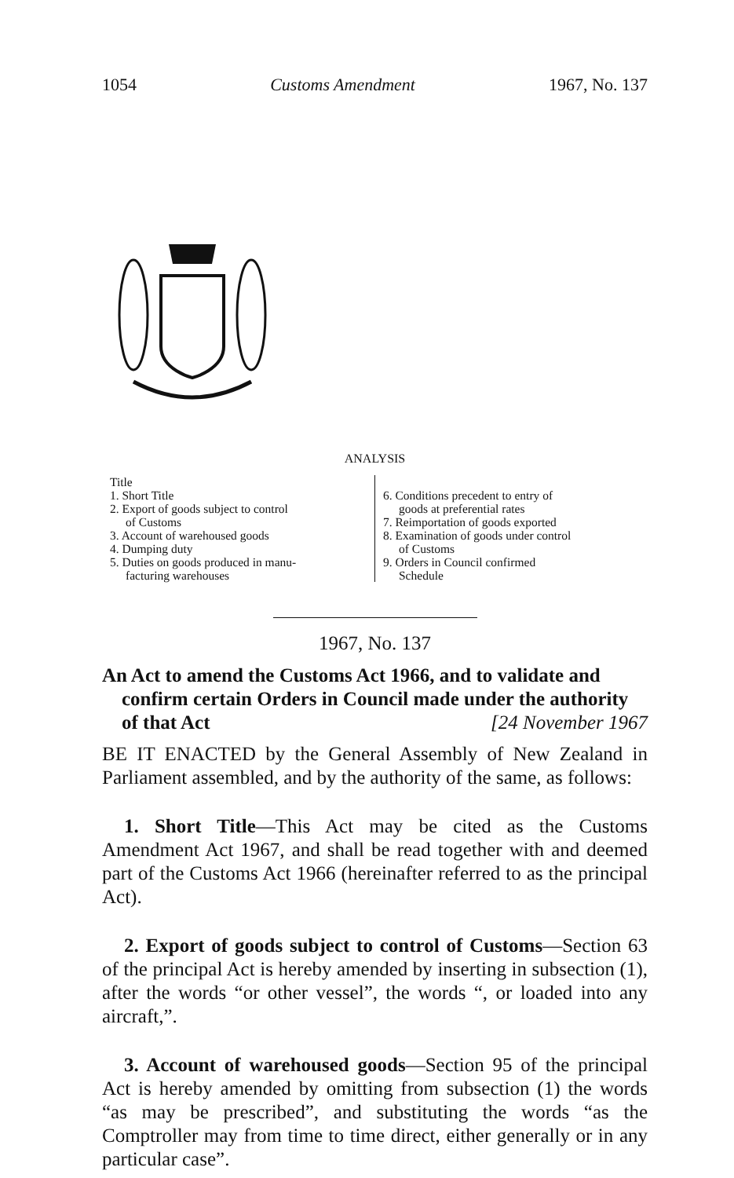1054 Customs Amendment 1967, No. 137
ANALYSIS
Title
1. Short Title
2. Export of goods subject to control
of Customs
3. Account of warehoused goods
4. Dumping duty
5. Duties on goods produced in manu-
facturing warehouses
6. Conditions precedent to entry of
goods at preferential rates
7. Reimportation of goods exported
8. Examination of goods under control
of Customs
9. Orders in Council confirmed
Schedule
1967, No. 137
An Act to amend the Customs Act 1966, and to validate and confirm certain Orders in Council made under the authority of that Act [24 November 1967
BE IT ENACTED by the General Assembly of New Zealand in Parliament assembled, and by the authority of the same, as follows:
1. Short Title—This Act may be cited as the Customs Amendment Act 1967, and shall be read together with and deemed part of the Customs Act 1966 (hereinafter referred to as the principal Act).
2. Export of goods subject to control of Customs—Section 63 of the principal Act is hereby amended by inserting in subsection (1), after the words “or other vessel”, the words “, or loaded into any aircraft,”.
3. Account of warehoused goods—Section 95 of the principal Act is hereby amended by omitting from subsection (1) the words “as may be prescribed”, and substituting the words “as the Comptroller may from time to time direct, either generally or in any particular case”.